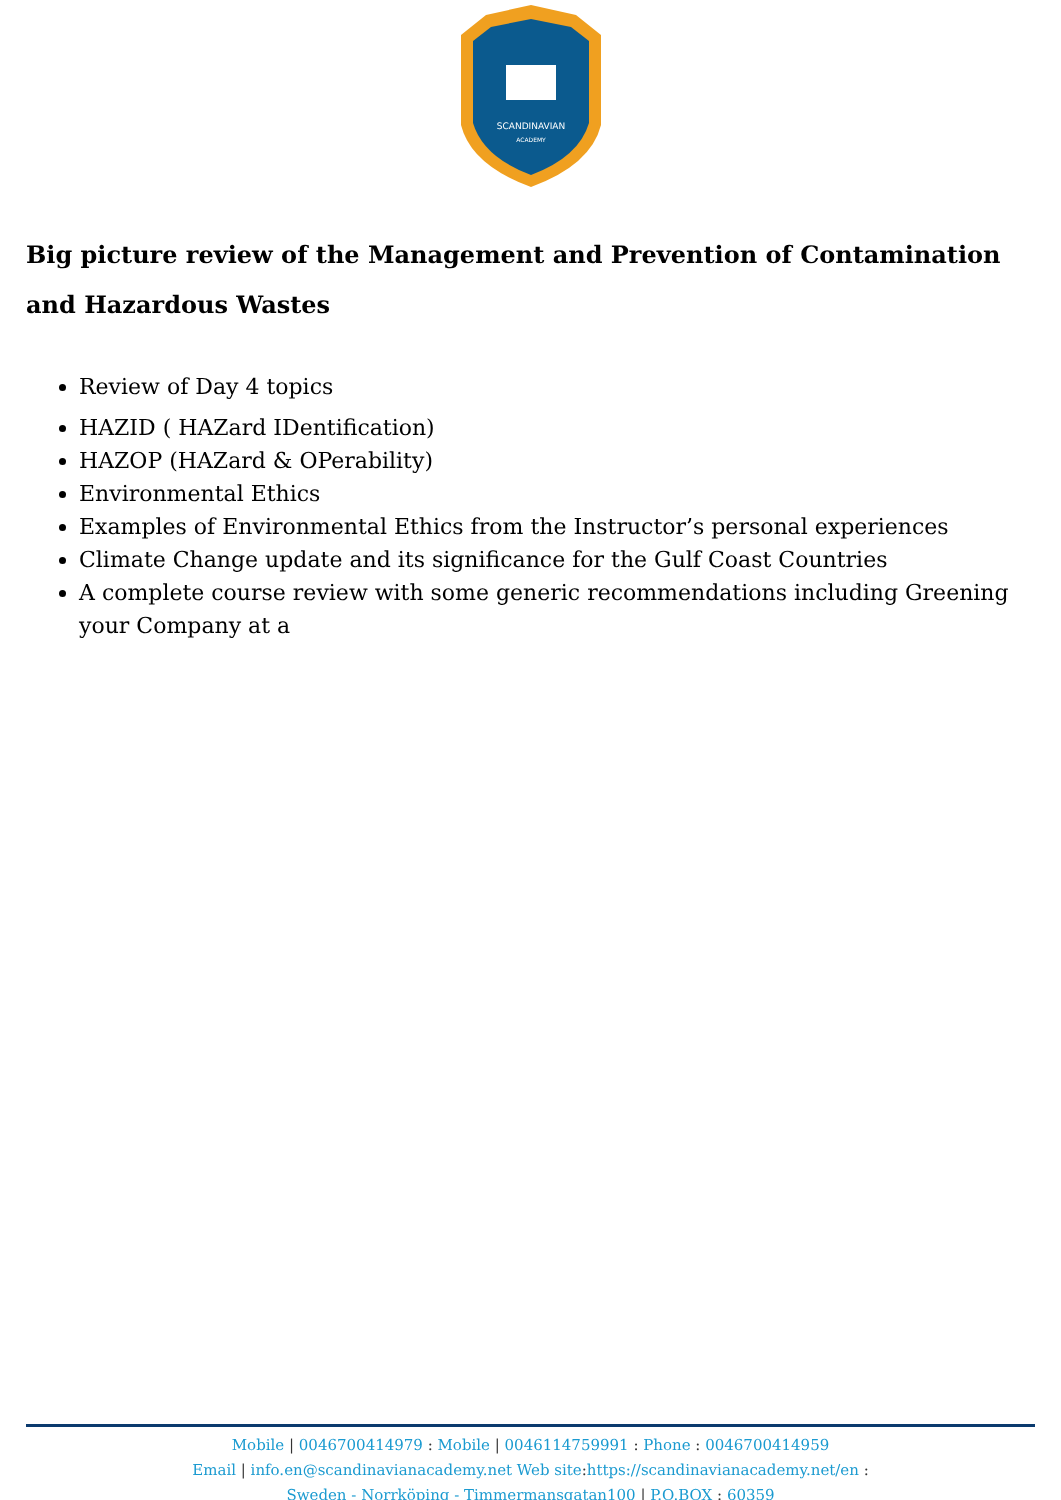SCANDINAVIAN
ACADEMY
Big picture review of the Management and Prevention of Contamination and Hazardous Wastes
Review of Day 4 topics
HAZID ( HAZard IDentification)
HAZOP (HAZard & OPerability)
Environmental Ethics
Examples of Environmental Ethics from the Instructor’s personal experiences
Climate Change update and its significance for the Gulf Coast Countries
A complete course review with some generic recommendations including Greening your Company at a
Mobile | 0046700414979 : Mobile | 0046114759991 : Phone : 0046700414959
Email | info.en@scandinavianacademy.net Web site: https://scandinavianacademy.net/en :
Sweden - Norrköping - Timmermansgatan100 | P.O.BOX : 60359